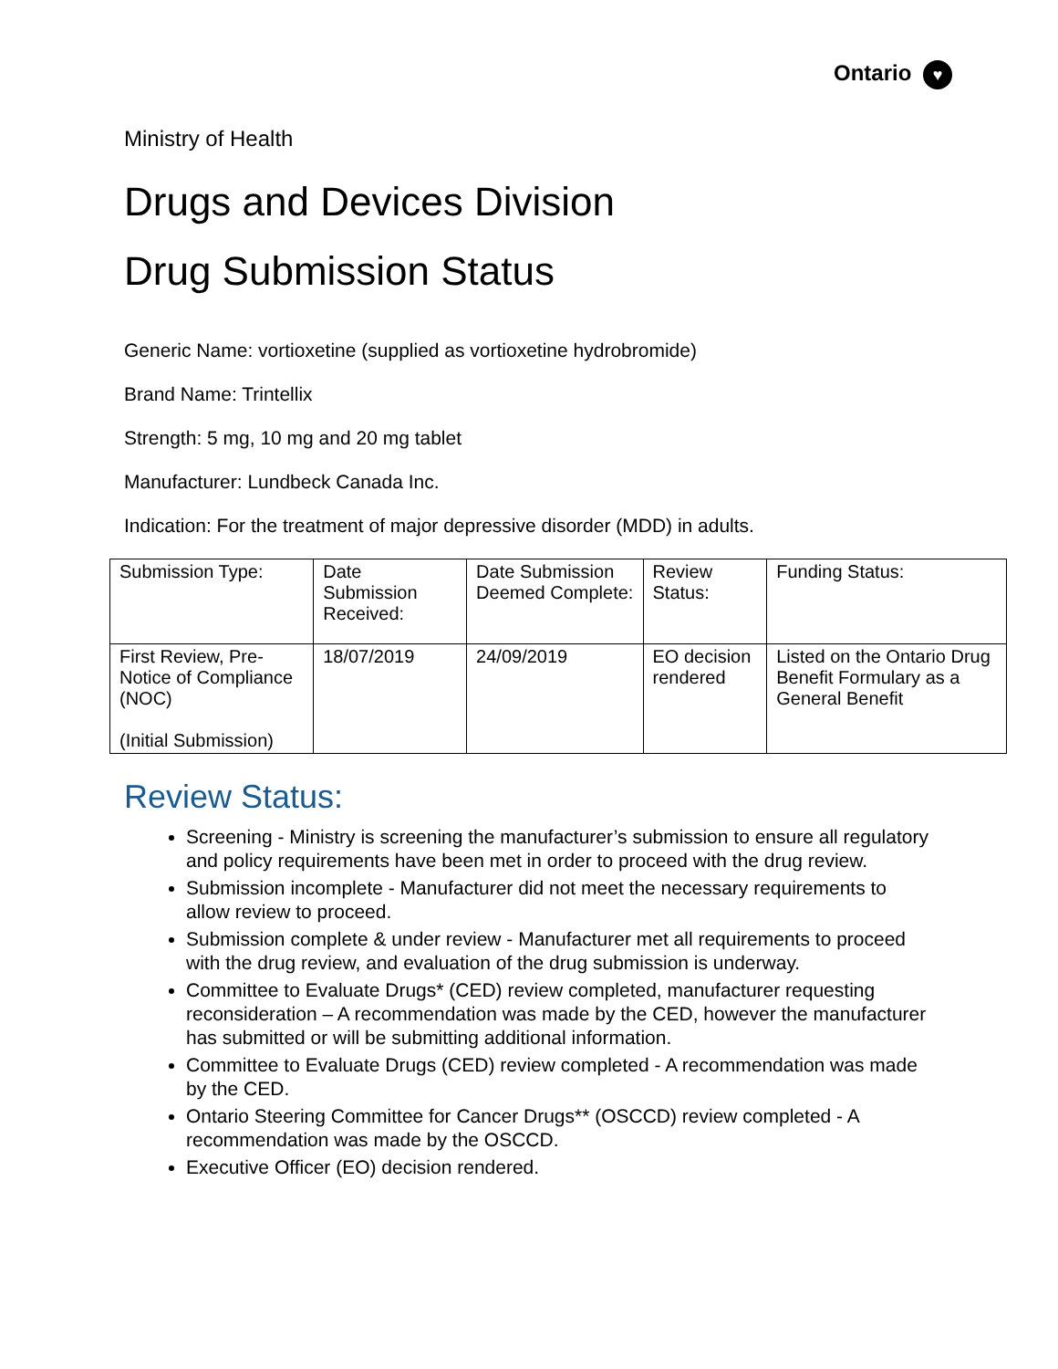Ontario ♥
Ministry of Health
Drugs and Devices Division
Drug Submission Status
Generic Name: vortioxetine (supplied as vortioxetine hydrobromide)
Brand Name: Trintellix
Strength: 5 mg, 10 mg and 20 mg tablet
Manufacturer: Lundbeck Canada Inc.
Indication: For the treatment of major depressive disorder (MDD) in adults.
| Submission Type: | Date Submission Received: | Date Submission Deemed Complete: | Review Status: | Funding Status: |
| --- | --- | --- | --- | --- |
| First Review, Pre-Notice of Compliance (NOC) (Initial Submission) | 18/07/2019 | 24/09/2019 | EO decision rendered | Listed on the Ontario Drug Benefit Formulary as a General Benefit |
Review Status:
Screening - Ministry is screening the manufacturer’s submission to ensure all regulatory and policy requirements have been met in order to proceed with the drug review.
Submission incomplete - Manufacturer did not meet the necessary requirements to allow review to proceed.
Submission complete & under review - Manufacturer met all requirements to proceed with the drug review, and evaluation of the drug submission is underway.
Committee to Evaluate Drugs* (CED) review completed, manufacturer requesting reconsideration – A recommendation was made by the CED, however the manufacturer has submitted or will be submitting additional information.
Committee to Evaluate Drugs (CED) review completed - A recommendation was made by the CED.
Ontario Steering Committee for Cancer Drugs** (OSCCD) review completed - A recommendation was made by the OSCCD.
Executive Officer (EO) decision rendered.